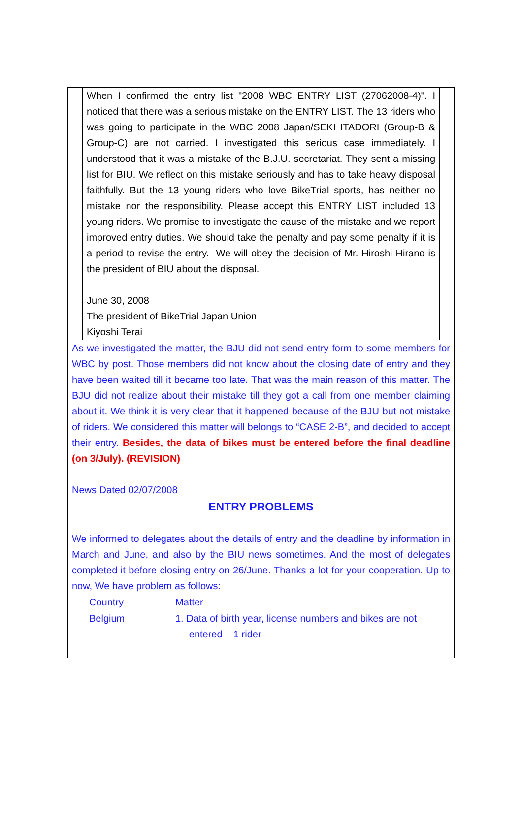When I confirmed the entry list "2008 WBC ENTRY LIST (27062008-4)". I noticed that there was a serious mistake on the ENTRY LIST. The 13 riders who was going to participate in the WBC 2008 Japan/SEKI ITADORI (Group-B & Group-C) are not carried. I investigated this serious case immediately. I understood that it was a mistake of the B.J.U. secretariat. They sent a missing list for BIU. We reflect on this mistake seriously and has to take heavy disposal faithfully. But the 13 young riders who love BikeTrial sports, has neither no mistake nor the responsibility. Please accept this ENTRY LIST included 13 young riders. We promise to investigate the cause of the mistake and we report improved entry duties. We should take the penalty and pay some penalty if it is a period to revise the entry. We will obey the decision of Mr. Hiroshi Hirano is the president of BIU about the disposal.
June 30, 2008
The president of BikeTrial Japan Union
Kiyoshi Terai
As we investigated the matter, the BJU did not send entry form to some members for WBC by post. Those members did not know about the closing date of entry and they have been waited till it became too late. That was the main reason of this matter. The BJU did not realize about their mistake till they got a call from one member claiming about it. We think it is very clear that it happened because of the BJU but not mistake of riders. We considered this matter will belongs to “CASE 2-B”, and decided to accept their entry. Besides, the data of bikes must be entered before the final deadline (on 3/July). (REVISION)
News Dated 02/07/2008
ENTRY PROBLEMS
We informed to delegates about the details of entry and the deadline by information in March and June, and also by the BIU news sometimes. And the most of delegates completed it before closing entry on 26/June. Thanks a lot for your cooperation. Up to now, We have problem as follows:
| Country | Matter |
| Belgium | 1. Data of birth year, license numbers and bikes are not entered – 1 rider |